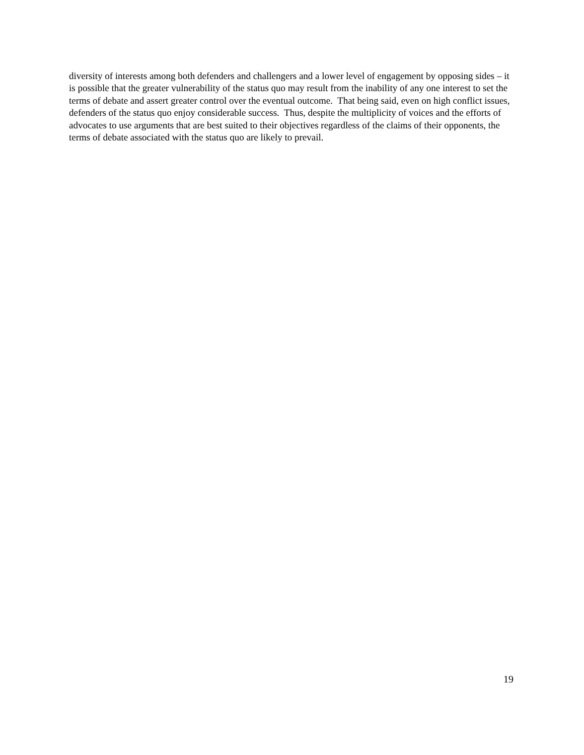diversity of interests among both defenders and challengers and a lower level of engagement by opposing sides – it is possible that the greater vulnerability of the status quo may result from the inability of any one interest to set the terms of debate and assert greater control over the eventual outcome. That being said, even on high conflict issues, defenders of the status quo enjoy considerable success. Thus, despite the multiplicity of voices and the efforts of advocates to use arguments that are best suited to their objectives regardless of the claims of their opponents, the terms of debate associated with the status quo are likely to prevail.
19